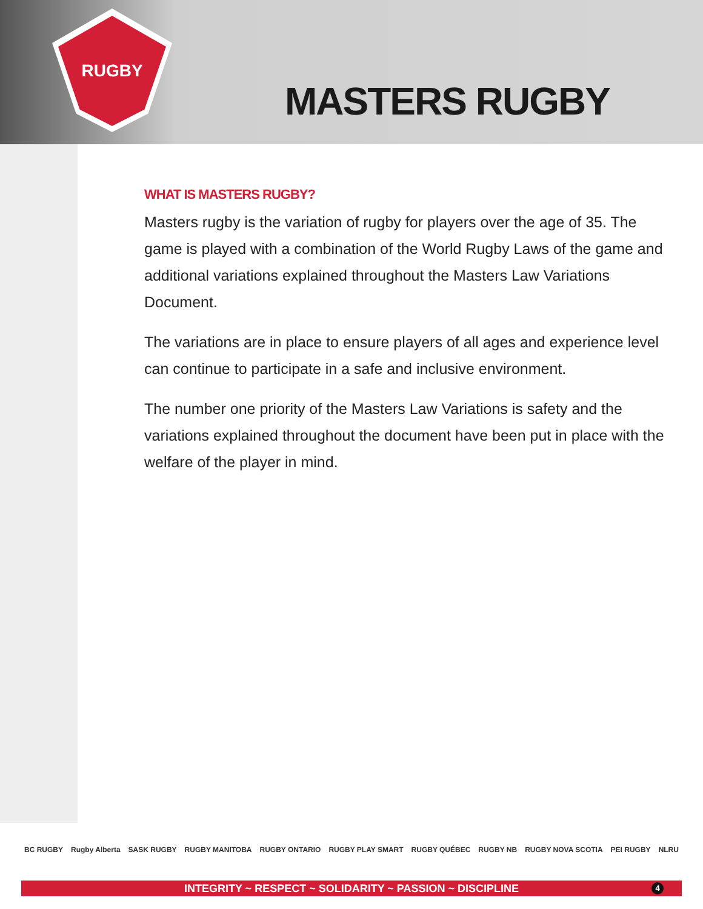RUGBY
MASTERS RUGBY
WHAT IS MASTERS RUGBY?
Masters rugby is the variation of rugby for players over the age of 35. The game is played with a combination of the World Rugby Laws of the game and additional variations explained throughout the Masters Law Variations Document.
The variations are in place to ensure players of all ages and experience level can continue to participate in a safe and inclusive environment.
The number one priority of the Masters Law Variations is safety and the variations explained throughout the document have been put in place with the welfare of the player in mind.
BC RUGBY Rugby Alberta SASK RUGBY RUGBY MANITOBA RUGBY ONTARIO RUGBY PLAY SMART RUGBY QUÉBEC RUGBY NB RUGBY NOVA SCOTIA PEI RUGBY NLRU
INTEGRITY ~ RESPECT ~ SOLIDARITY ~ PASSION ~ DISCIPLINE
4